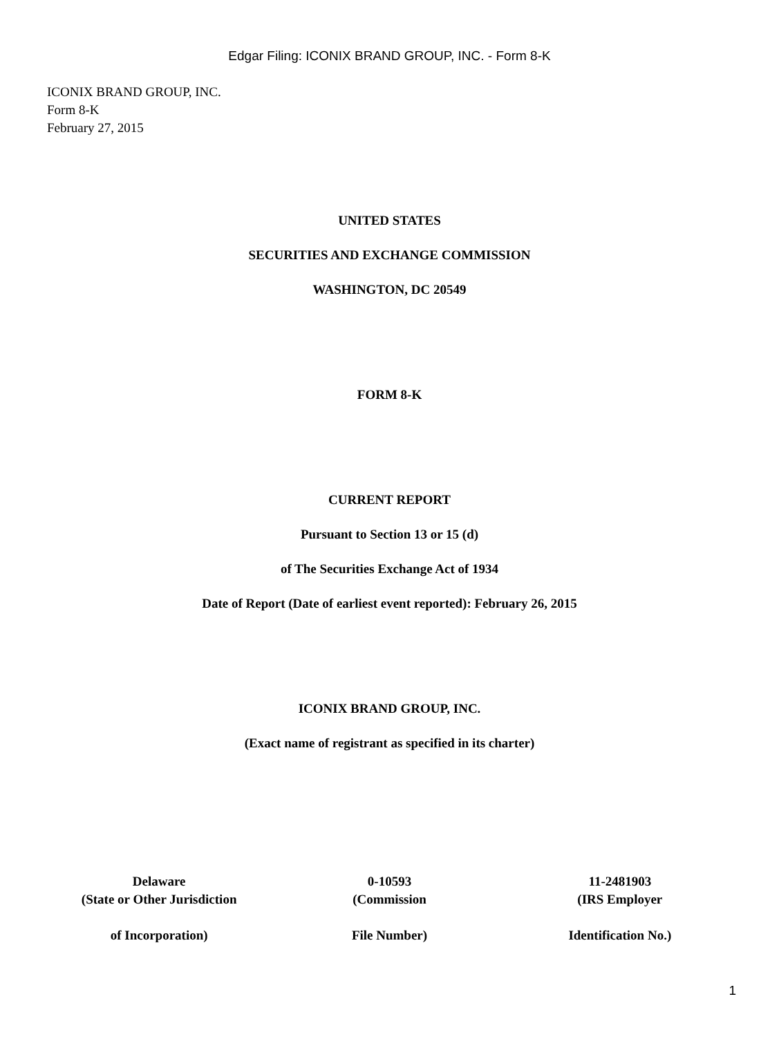Edgar Filing: ICONIX BRAND GROUP, INC. - Form 8-K
ICONIX BRAND GROUP, INC.
Form 8-K
February 27, 2015
UNITED STATES
SECURITIES AND EXCHANGE COMMISSION
WASHINGTON, DC 20549
FORM 8-K
CURRENT REPORT
Pursuant to Section 13 or 15 (d)
of The Securities Exchange Act of 1934
Date of Report (Date of earliest event reported): February 26, 2015
ICONIX BRAND GROUP, INC.
(Exact name of registrant as specified in its charter)
| Delaware (State or Other Jurisdiction of Incorporation) | 0-10593 (Commission File Number) | 11-2481903 (IRS Employer Identification No.) |
1